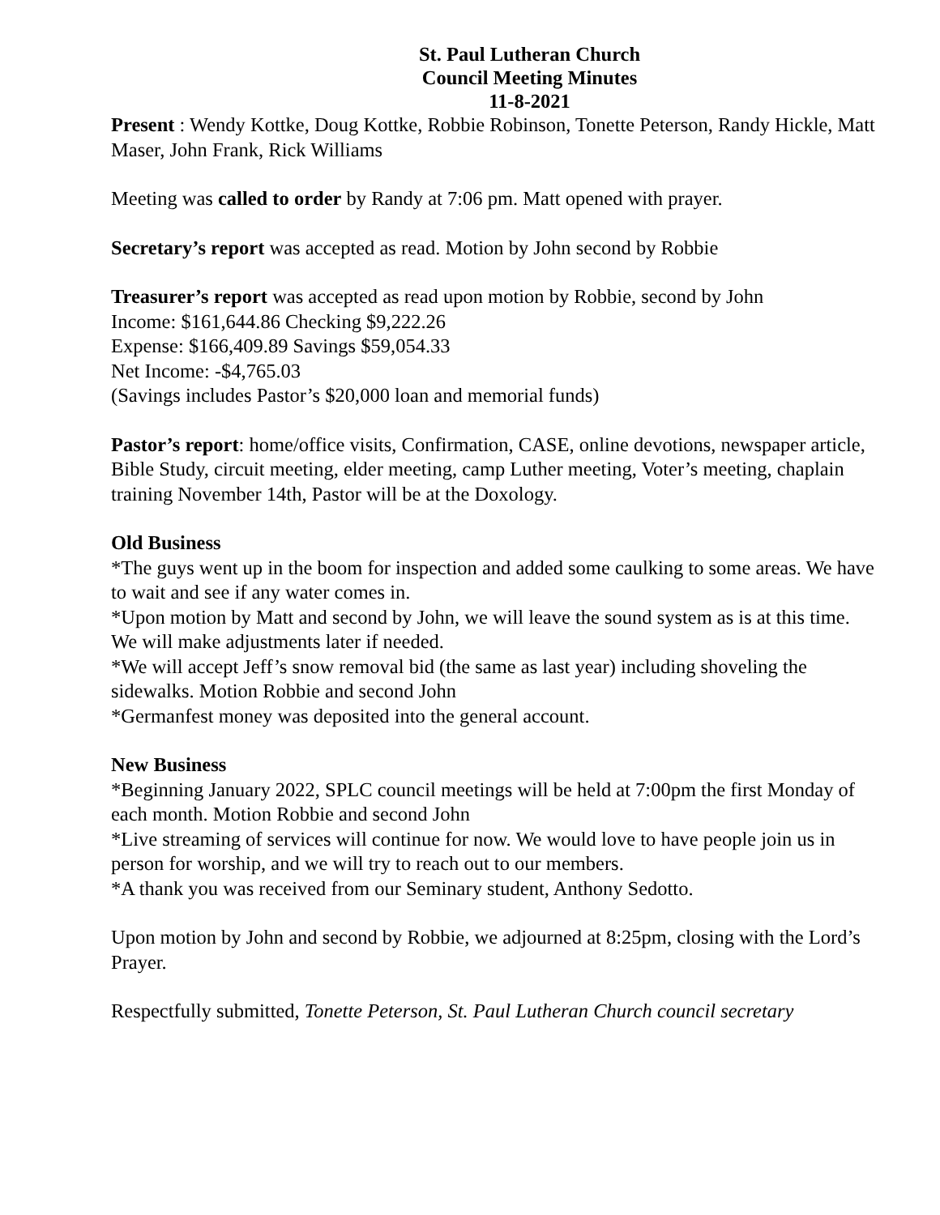St. Paul Lutheran Church
Council Meeting Minutes
11-8-2021
Present : Wendy Kottke, Doug Kottke, Robbie Robinson, Tonette Peterson, Randy Hickle, Matt Maser, John Frank, Rick Williams
Meeting was called to order by Randy at 7:06 pm. Matt opened with prayer.
Secretary’s report was accepted as read. Motion by John second by Robbie
Treasurer’s report was accepted as read upon motion by Robbie, second by John
Income: $161,644.86 Checking $9,222.26
Expense: $166,409.89 Savings $59,054.33
Net Income: -$4,765.03
(Savings includes Pastor’s $20,000 loan and memorial funds)
Pastor’s report: home/office visits, Confirmation, CASE, online devotions, newspaper article, Bible Study, circuit meeting, elder meeting, camp Luther meeting, Voter’s meeting, chaplain training November 14th, Pastor will be at the Doxology.
Old Business
*The guys went up in the boom for inspection and added some caulking to some areas. We have to wait and see if any water comes in.
*Upon motion by Matt and second by John, we will leave the sound system as is at this time. We will make adjustments later if needed.
*We will accept Jeff’s snow removal bid (the same as last year) including shoveling the sidewalks. Motion Robbie and second John
*Germanfest money was deposited into the general account.
New Business
*Beginning January 2022, SPLC council meetings will be held at 7:00pm the first Monday of each month. Motion Robbie and second John
*Live streaming of services will continue for now. We would love to have people join us in person for worship, and we will try to reach out to our members.
*A thank you was received from our Seminary student, Anthony Sedotto.
Upon motion by John and second by Robbie, we adjourned at 8:25pm, closing with the Lord’s Prayer.
Respectfully submitted, Tonette Peterson, St. Paul Lutheran Church council secretary